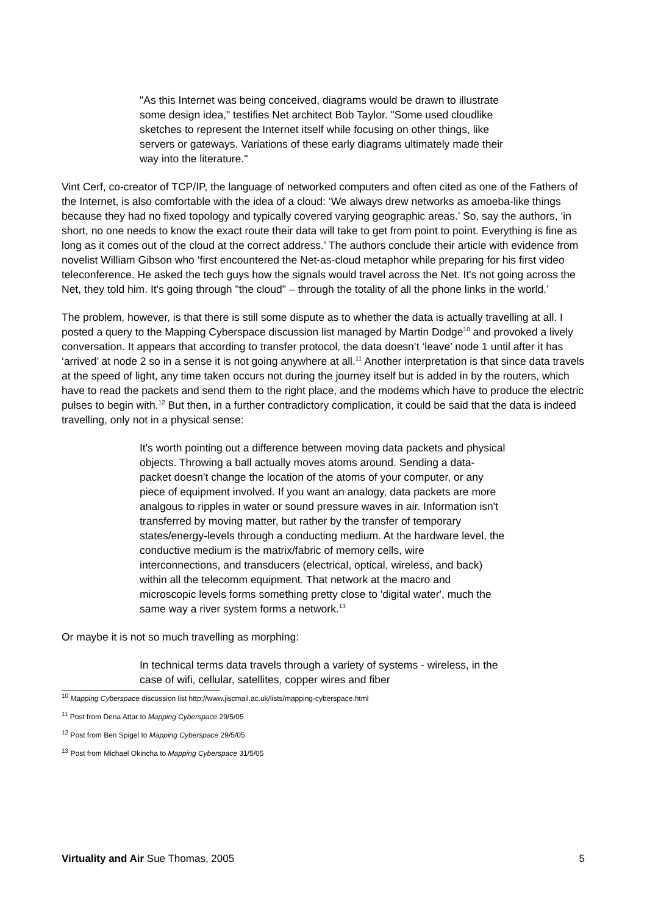"As this Internet was being conceived, diagrams would be drawn to illustrate some design idea," testifies Net architect Bob Taylor. "Some used cloudlike sketches to represent the Internet itself while focusing on other things, like servers or gateways. Variations of these early diagrams ultimately made their way into the literature."
Vint Cerf, co-creator of TCP/IP, the language of networked computers and often cited as one of the Fathers of the Internet, is also comfortable with the idea of a cloud: ‘We always drew networks as amoeba-like things because they had no fixed topology and typically covered varying geographic areas.’ So, say the authors, ‘in short, no one needs to know the exact route their data will take to get from point to point. Everything is fine as long as it comes out of the cloud at the correct address.’ The authors conclude their article with evidence from novelist William Gibson who ‘first encountered the Net-as-cloud metaphor while preparing for his first video teleconference. He asked the tech guys how the signals would travel across the Net. It's not going across the Net, they told him. It's going through "the cloud" – through the totality of all the phone links in the world.’
The problem, however, is that there is still some dispute as to whether the data is actually travelling at all. I posted a query to the Mapping Cyberspace discussion list managed by Martin Dodge<sup>10</sup> and provoked a lively conversation. It appears that according to transfer protocol, the data doesn’t ‘leave’ node 1 until after it has ‘arrived’ at node 2 so in a sense it is not going anywhere at all.<sup>11</sup> Another interpretation is that since data travels at the speed of light, any time taken occurs not during the journey itself but is added in by the routers, which have to read the packets and send them to the right place, and the modems which have to produce the electric pulses to begin with.<sup>12</sup> But then, in a further contradictory complication, it could be said that the data is indeed travelling, only not in a physical sense:
It's worth pointing out a difference between moving data packets and physical objects. Throwing a ball actually moves atoms around. Sending a data-packet doesn't change the location of the atoms of your computer, or any piece of equipment involved. If you want an analogy, data packets are more analgous to ripples in water or sound pressure waves in air. Information isn't transferred by moving matter, but rather by the transfer of temporary states/energy-levels through a conducting medium. At the hardware level, the conductive medium is the matrix/fabric of memory cells, wire interconnections, and transducers (electrical, optical, wireless, and back) within all the telecomm equipment. That network at the macro and microscopic levels forms something pretty close to 'digital water', much the same way a river system forms a network.<sup>13</sup>
Or maybe it is not so much travelling as morphing:
In technical terms data travels through a variety of systems - wireless, in the case of wifi, cellular, satellites, copper wires and fiber
<sup>10</sup> Mapping Cyberspace discussion list http://www.jiscmail.ac.uk/lists/mapping-cyberspace.html
<sup>11</sup> Post from Dena Attar to Mapping Cyberspace 29/5/05
<sup>12</sup> Post from Ben Spigel to Mapping Cyberspace 29/5/05
<sup>13</sup> Post from Michael Okincha to Mapping Cyberspace 31/5/05
Virtuality and Air Sue Thomas, 2005 5